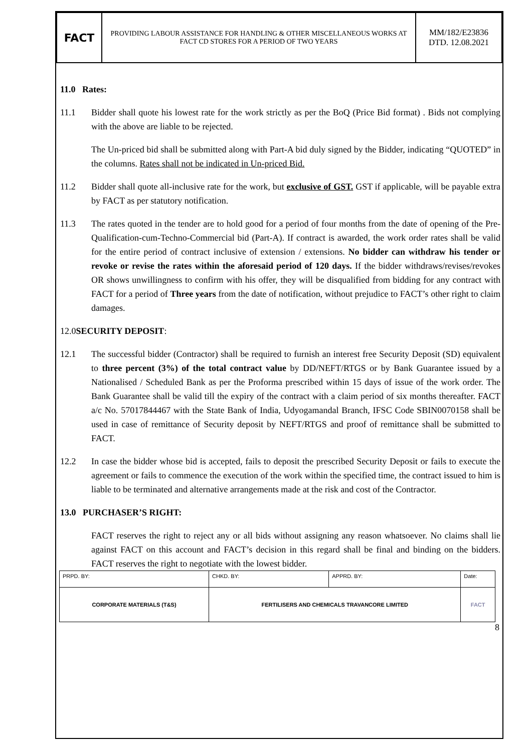| FACT | PROVIDING LABOUR ASSISTANCE FOR HANDLING & OTHER MISCELLANEOUS WORKS AT FACT CD STORES FOR A PERIOD OF TWO YEARS | MM/182/E23836 DTD. 12.08.2021 |
11.0 Rates:
11.1 Bidder shall quote his lowest rate for the work strictly as per the BoQ (Price Bid format) . Bids not complying with the above are liable to be rejected.
The Un-priced bid shall be submitted along with Part-A bid duly signed by the Bidder, indicating “QUOTED” in the columns. Rates shall not be indicated in Un-priced Bid.
11.2 Bidder shall quote all-inclusive rate for the work, but exclusive of GST. GST if applicable, will be payable extra by FACT as per statutory notification.
11.3 The rates quoted in the tender are to hold good for a period of four months from the date of opening of the Pre-Qualification-cum-Techno-Commercial bid (Part-A). If contract is awarded, the work order rates shall be valid for the entire period of contract inclusive of extension / extensions. No bidder can withdraw his tender or revoke or revise the rates within the aforesaid period of 120 days. If the bidder withdraws/revises/revokes OR shows unwillingness to confirm with his offer, they will be disqualified from bidding for any contract with FACT for a period of Three years from the date of notification, without prejudice to FACT’s other right to claim damages.
12.0SECURITY DEPOSIT:
12.1 The successful bidder (Contractor) shall be required to furnish an interest free Security Deposit (SD) equivalent to three percent (3%) of the total contract value by DD/NEFT/RTGS or by Bank Guarantee issued by a Nationalised / Scheduled Bank as per the Proforma prescribed within 15 days of issue of the work order. The Bank Guarantee shall be valid till the expiry of the contract with a claim period of six months thereafter. FACT a/c No. 57017844467 with the State Bank of India, Udyogamandal Branch, IFSC Code SBIN0070158 shall be used in case of remittance of Security deposit by NEFT/RTGS and proof of remittance shall be submitted to FACT.
12.2 In case the bidder whose bid is accepted, fails to deposit the prescribed Security Deposit or fails to execute the agreement or fails to commence the execution of the work within the specified time, the contract issued to him is liable to be terminated and alternative arrangements made at the risk and cost of the Contractor.
13.0 PURCHASER’S RIGHT:
FACT reserves the right to reject any or all bids without assigning any reason whatsoever. No claims shall lie against FACT on this account and FACT’s decision in this regard shall be final and binding on the bidders. FACT reserves the right to negotiate with the lowest bidder.
| PRPD. BY: | CHKD. BY: | APPRD. BY: | Date: |
| CORPORATE MATERIALS (T&S) | FERTILISERS AND CHEMICALS TRAVANCORE LIMITED | | FACT |
8